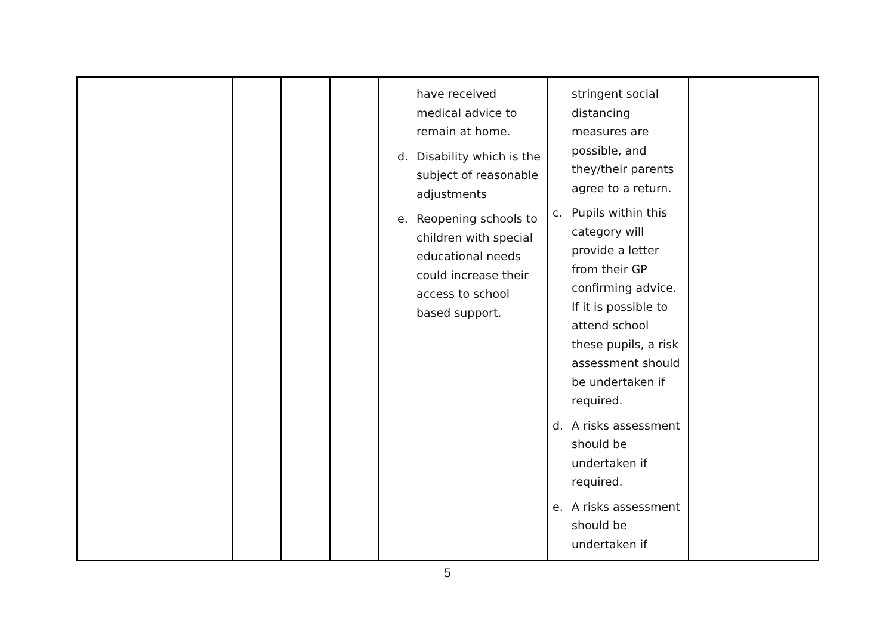| | | | | have received medical advice to remain at home. d. Disability which is the subject of reasonable adjustments e. Reopening schools to children with special educational needs could increase their access to school based support. | stringent social distancing measures are possible, and they/their parents agree to a return. c. Pupils within this category will provide a letter from their GP confirming advice. If it is possible to attend school these pupils, a risk assessment should be undertaken if required. d. A risks assessment should be undertaken if required. e. A risks assessment should be undertaken if | |
5